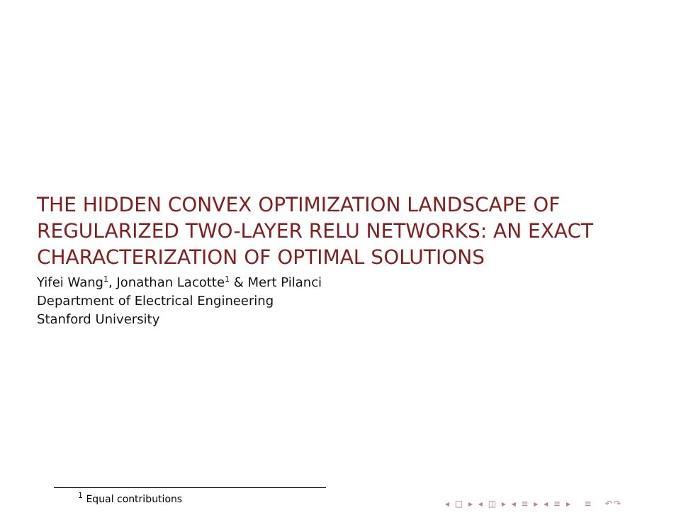THE HIDDEN CONVEX OPTIMIZATION LANDSCAPE OF REGULARIZED TWO-LAYER RELU NETWORKS: AN EXACT CHARACTERIZATION OF OPTIMAL SOLUTIONS
Yifei Wang<sup>1</sup>, Jonathan Lacotte<sup>1</sup> & Mert Pilanci
Department of Electrical Engineering
Stanford University
<sup>1</sup> Equal contributions
◂ □ ▸ ◂ ◫ ▸ ◂ ≡ ▸ ◂ ≡ ▸ ≡ ↶↷